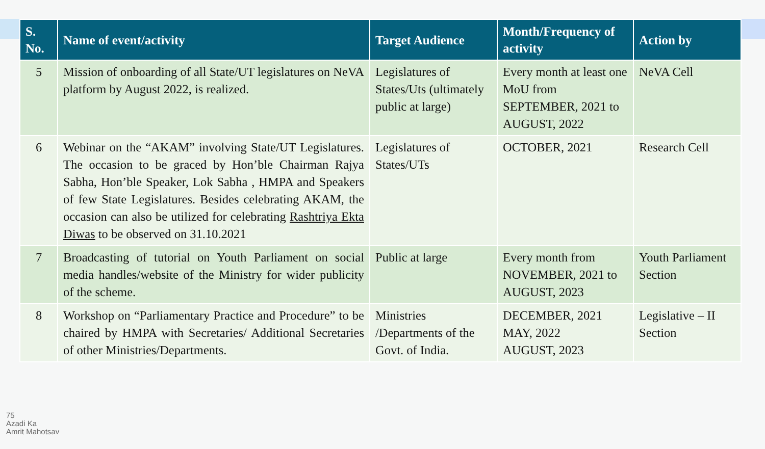| S. No. | Name of event/activity | Target Audience | Month/Frequency of activity | Action by |
| --- | --- | --- | --- | --- |
| 5 | Mission of onboarding of all State/UT legislatures on NeVA platform by August 2022, is realized. | Legislatures of States/Uts (ultimately public at large) | Every month at least one MoU from SEPTEMBER, 2021 to AUGUST, 2022 | NeVA Cell |
| 6 | Webinar on the “AKAM” involving State/UT Legislatures. The occasion to be graced by Hon’ble Chairman Rajya Sabha, Hon’ble Speaker, Lok Sabha , HMPA and Speakers of few State Legislatures. Besides celebrating AKAM, the occasion can also be utilized for celebrating Rashtriya Ekta Diwas to be observed on 31.10.2021 | Legislatures of States/UTs | OCTOBER, 2021 | Research Cell |
| 7 | Broadcasting of tutorial on Youth Parliament on social media handles/website of the Ministry for wider publicity of the scheme. | Public at large | Every month from NOVEMBER, 2021 to AUGUST, 2023 | Youth Parliament Section |
| 8 | Workshop on “Parliamentary Practice and Procedure” to be chaired by HMPA with Secretaries/ Additional Secretaries of other Ministries/Departments. | Ministries /Departments of the Govt. of India. | DECEMBER, 2021 MAY, 2022 AUGUST, 2023 | Legislative – II Section |
75
Azadi Ka
Amrit Mahotsav